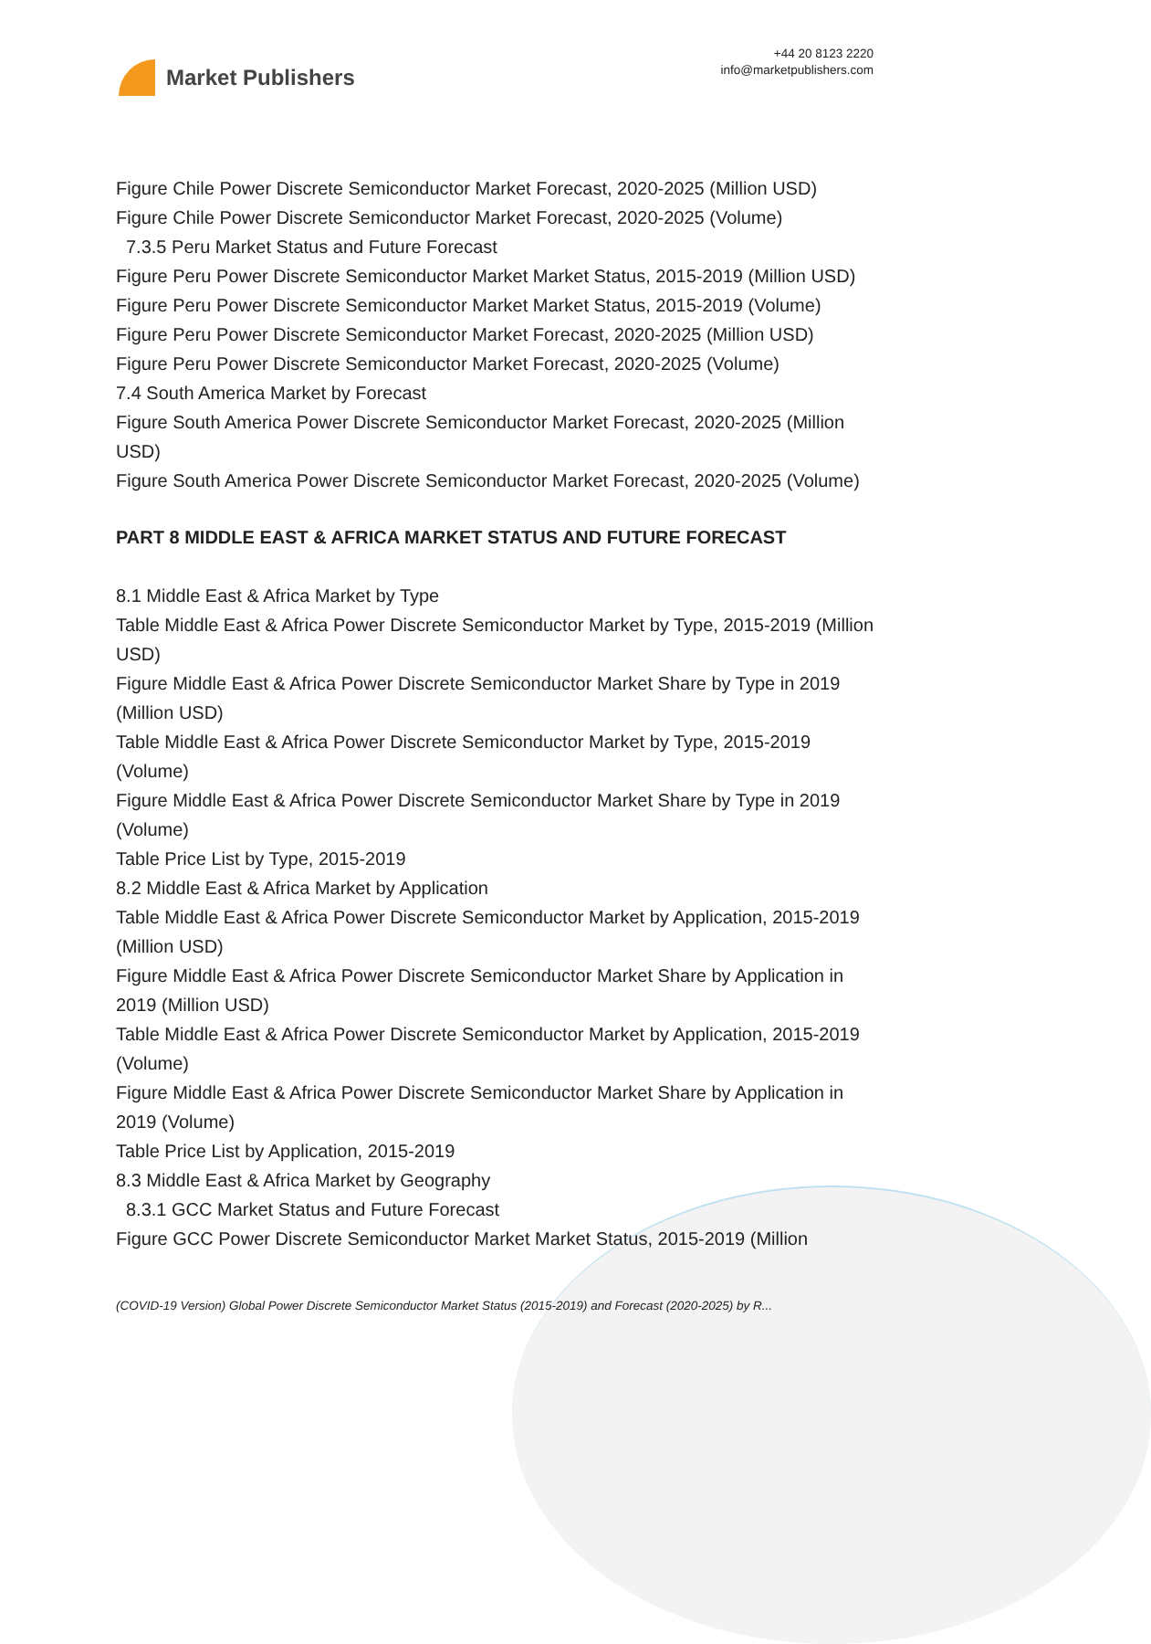Market Publishers
+44 20 8123 2220
info@marketpublishers.com
Figure Chile Power Discrete Semiconductor Market Forecast, 2020-2025 (Million USD)
Figure Chile Power Discrete Semiconductor Market Forecast, 2020-2025 (Volume)
7.3.5 Peru Market Status and Future Forecast
Figure Peru Power Discrete Semiconductor Market Market Status, 2015-2019 (Million USD)
Figure Peru Power Discrete Semiconductor Market Market Status, 2015-2019 (Volume)
Figure Peru Power Discrete Semiconductor Market Forecast, 2020-2025 (Million USD)
Figure Peru Power Discrete Semiconductor Market Forecast, 2020-2025 (Volume)
7.4 South America Market by Forecast
Figure South America Power Discrete Semiconductor Market Forecast, 2020-2025 (Million USD)
Figure South America Power Discrete Semiconductor Market Forecast, 2020-2025 (Volume)
PART 8 MIDDLE EAST & AFRICA MARKET STATUS AND FUTURE FORECAST
8.1 Middle East & Africa Market by Type
Table Middle East & Africa Power Discrete Semiconductor Market by Type, 2015-2019 (Million USD)
Figure Middle East & Africa Power Discrete Semiconductor Market Share by Type in 2019 (Million USD)
Table Middle East & Africa Power Discrete Semiconductor Market by Type, 2015-2019 (Volume)
Figure Middle East & Africa Power Discrete Semiconductor Market Share by Type in 2019 (Volume)
Table Price List by Type, 2015-2019
8.2 Middle East & Africa Market by Application
Table Middle East & Africa Power Discrete Semiconductor Market by Application, 2015-2019 (Million USD)
Figure Middle East & Africa Power Discrete Semiconductor Market Share by Application in 2019 (Million USD)
Table Middle East & Africa Power Discrete Semiconductor Market by Application, 2015-2019 (Volume)
Figure Middle East & Africa Power Discrete Semiconductor Market Share by Application in 2019 (Volume)
Table Price List by Application, 2015-2019
8.3 Middle East & Africa Market by Geography
8.3.1 GCC Market Status and Future Forecast
Figure GCC Power Discrete Semiconductor Market Market Status, 2015-2019 (Million
(COVID-19 Version) Global Power Discrete Semiconductor Market Status (2015-2019) and Forecast (2020-2025) by R...